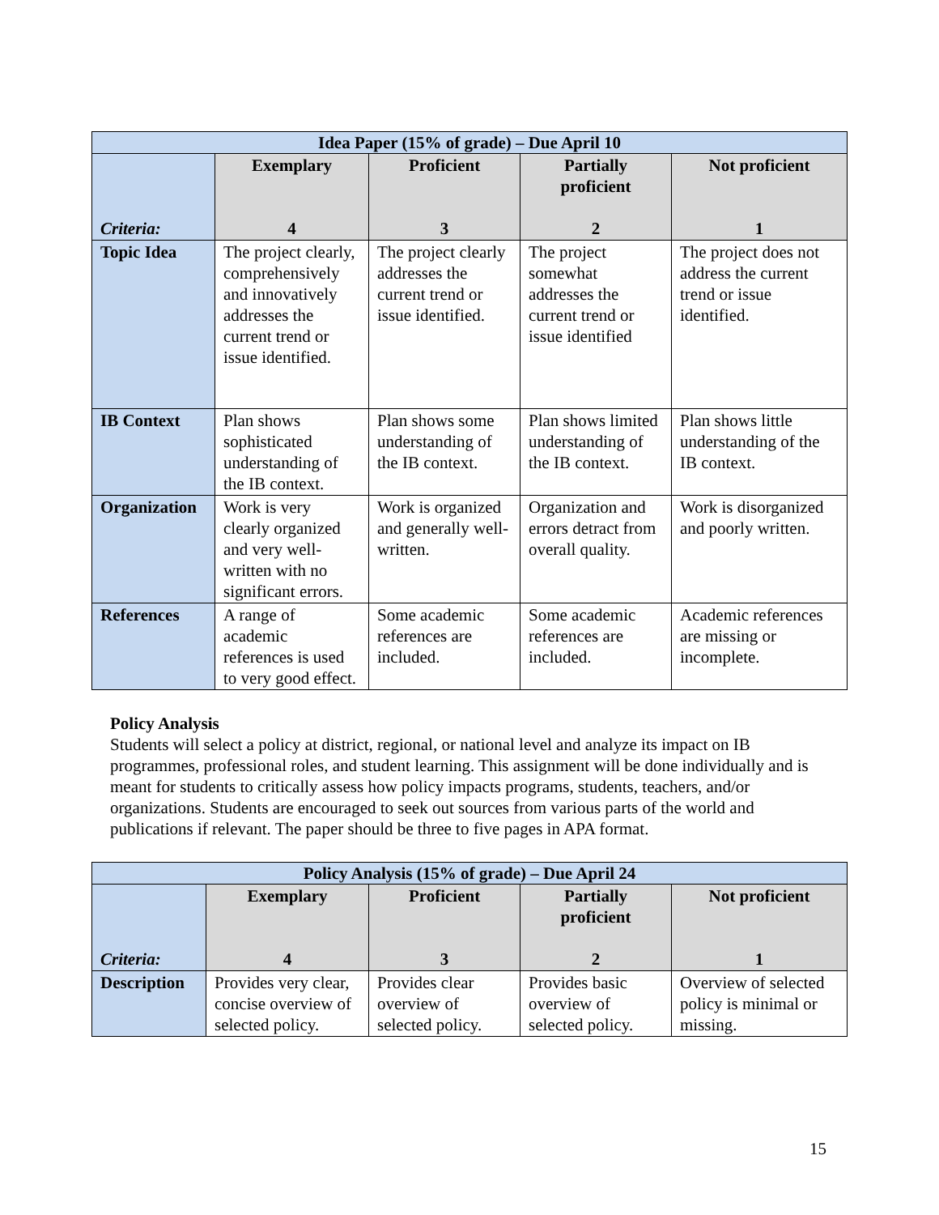| Idea Paper (15% of grade) – Due April 10 | | | | |
| --- | --- | --- | --- | --- |
| Criteria: | Exemplary 4 | Proficient 3 | Partially proficient 2 | Not proficient 1 |
| Topic Idea | The project clearly, comprehensively and innovatively addresses the current trend or issue identified. | The project clearly addresses the current trend or issue identified. | The project somewhat addresses the current trend or issue identified | The project does not address the current trend or issue identified. |
| IB Context | Plan shows sophisticated understanding of the IB context. | Plan shows some understanding of the IB context. | Plan shows limited understanding of the IB context. | Plan shows little understanding of the IB context. |
| Organization | Work is very clearly organized and very well-written with no significant errors. | Work is organized and generally well-written. | Organization and errors detract from overall quality. | Work is disorganized and poorly written. |
| References | A range of academic references is used to very good effect. | Some academic references are included. | Some academic references are included. | Academic references are missing or incomplete. |
Policy Analysis
Students will select a policy at district, regional, or national level and analyze its impact on IB programmes, professional roles, and student learning. This assignment will be done individually and is meant for students to critically assess how policy impacts programs, students, teachers, and/or organizations. Students are encouraged to seek out sources from various parts of the world and publications if relevant. The paper should be three to five pages in APA format.
| Policy Analysis (15% of grade) – Due April 24 | | | | |
| --- | --- | --- | --- | --- |
| Criteria: | Exemplary 4 | Proficient 3 | Partially proficient 2 | Not proficient 1 |
| Description | Provides very clear, concise overview of selected policy. | Provides clear overview of selected policy. | Provides basic overview of selected policy. | Overview of selected policy is minimal or missing. |
15